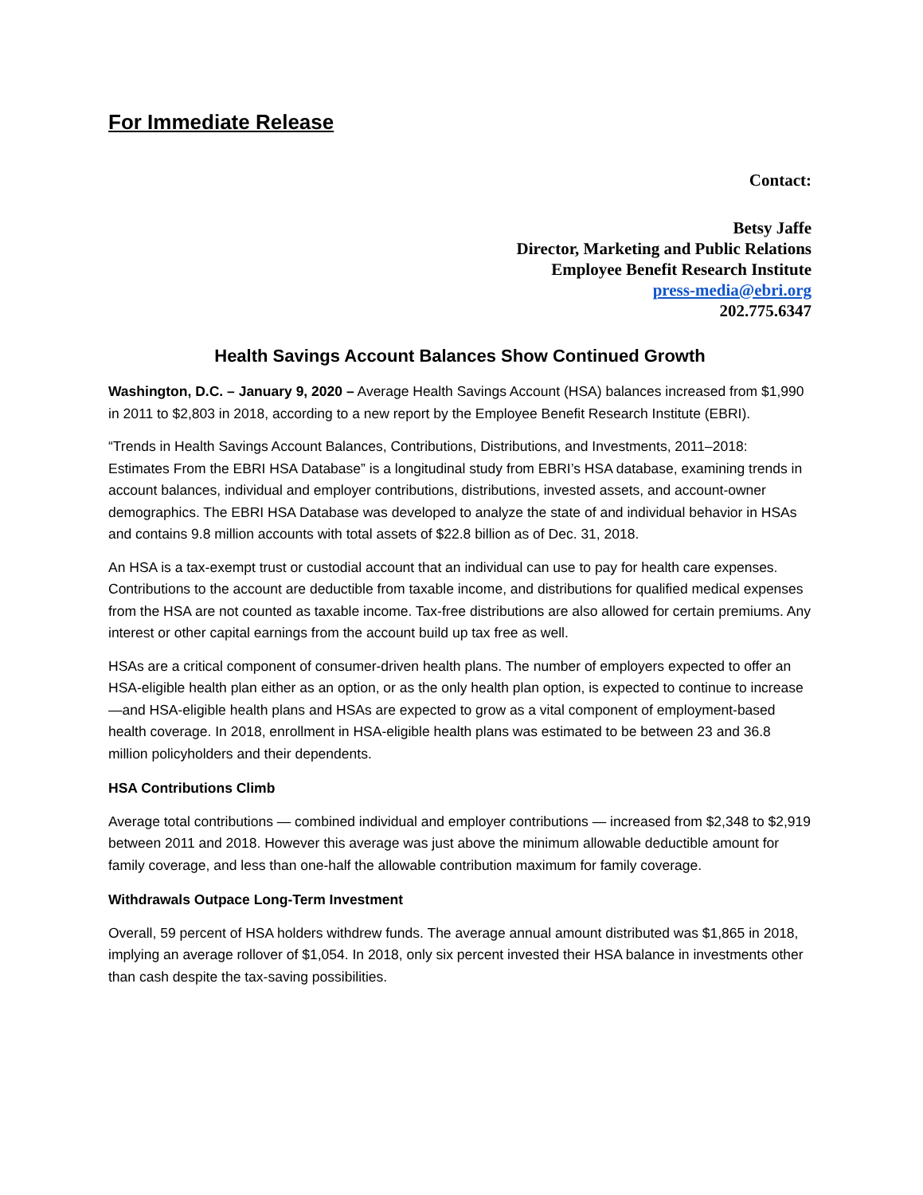For Immediate Release
Contact:
Betsy Jaffe
Director, Marketing and Public Relations
Employee Benefit Research Institute
press-media@ebri.org
202.775.6347
Health Savings Account Balances Show Continued Growth
Washington, D.C. – January 9, 2020 – Average Health Savings Account (HSA) balances increased from $1,990 in 2011 to $2,803 in 2018, according to a new report by the Employee Benefit Research Institute (EBRI).
“Trends in Health Savings Account Balances, Contributions, Distributions, and Investments, 2011–2018: Estimates From the EBRI HSA Database” is a longitudinal study from EBRI’s HSA database, examining trends in account balances, individual and employer contributions, distributions, invested assets, and account-owner demographics. The EBRI HSA Database was developed to analyze the state of and individual behavior in HSAs and contains 9.8 million accounts with total assets of $22.8 billion as of Dec. 31, 2018.
An HSA is a tax-exempt trust or custodial account that an individual can use to pay for health care expenses. Contributions to the account are deductible from taxable income, and distributions for qualified medical expenses from the HSA are not counted as taxable income. Tax-free distributions are also allowed for certain premiums. Any interest or other capital earnings from the account build up tax free as well.
HSAs are a critical component of consumer-driven health plans. The number of employers expected to offer an HSA-eligible health plan either as an option, or as the only health plan option, is expected to continue to increase—and HSA-eligible health plans and HSAs are expected to grow as a vital component of employment-based health coverage. In 2018, enrollment in HSA-eligible health plans was estimated to be between 23 and 36.8 million policyholders and their dependents.
HSA Contributions Climb
Average total contributions — combined individual and employer contributions — increased from $2,348 to $2,919 between 2011 and 2018. However this average was just above the minimum allowable deductible amount for family coverage, and less than one-half the allowable contribution maximum for family coverage.
Withdrawals Outpace Long-Term Investment
Overall, 59 percent of HSA holders withdrew funds. The average annual amount distributed was $1,865 in 2018, implying an average rollover of $1,054. In 2018, only six percent invested their HSA balance in investments other than cash despite the tax-saving possibilities.